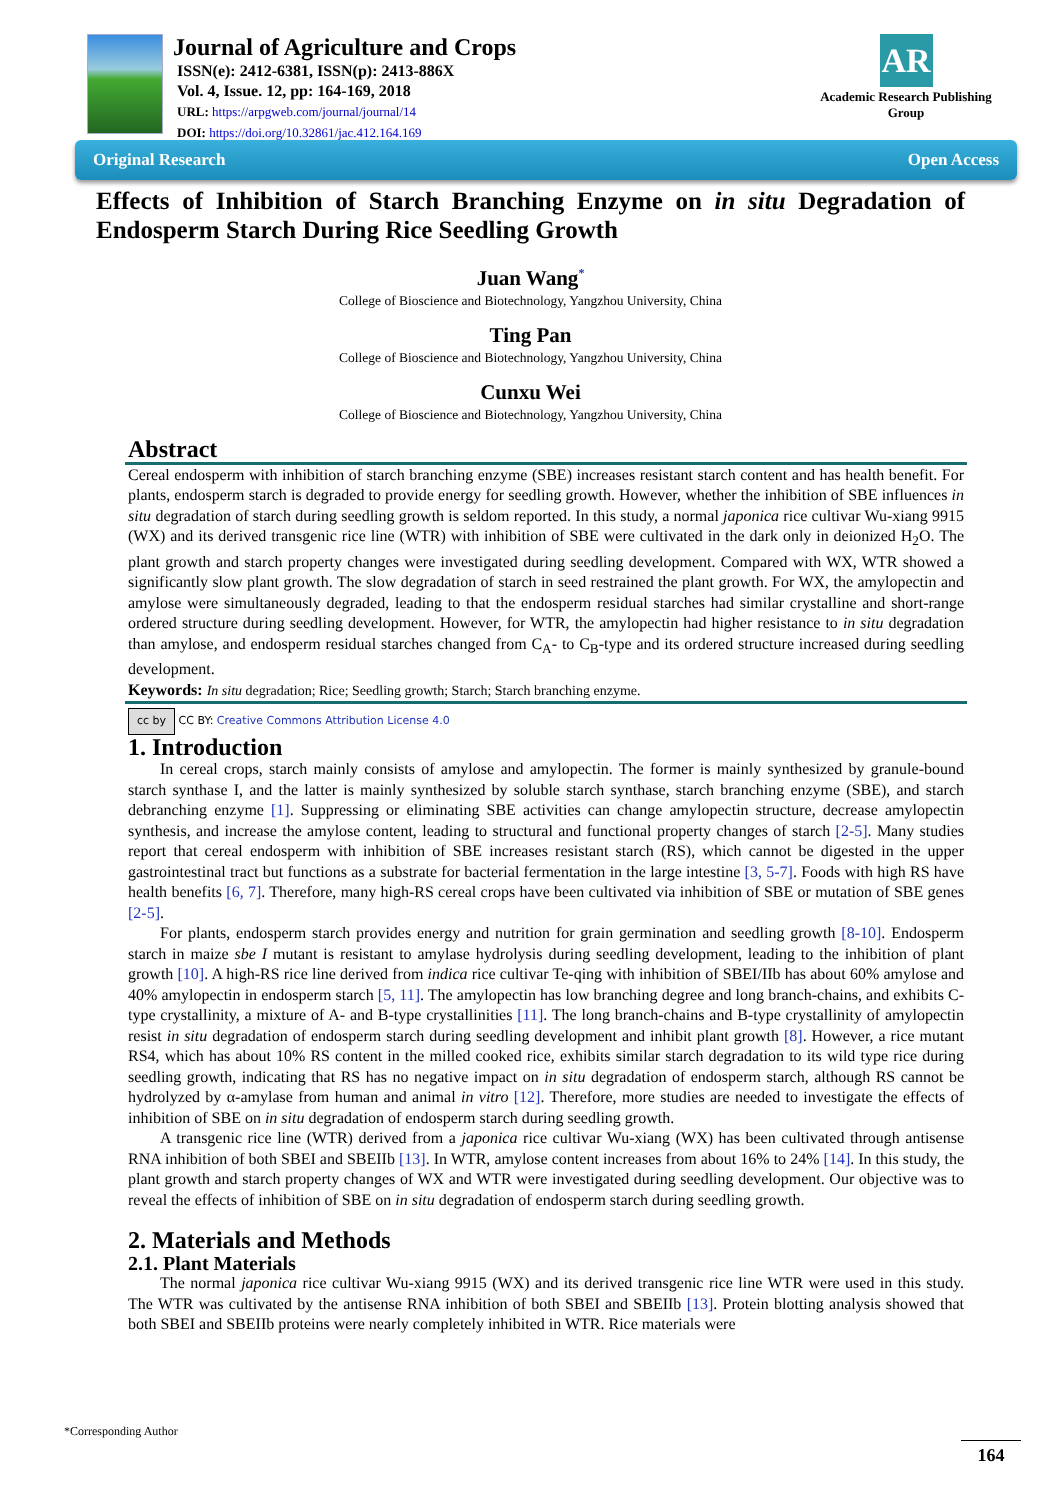Journal of Agriculture and Crops
ISSN(e): 2412-6381, ISSN(p): 2413-886X
Vol. 4, Issue. 12, pp: 164-169, 2018
URL: https://arpgweb.com/journal/journal/14
DOI: https://doi.org/10.32861/jac.412.164.169
AR
Academic Research Publishing Group
Original Research Open Access
Effects of Inhibition of Starch Branching Enzyme on in situ Degradation of Endosperm Starch During Rice Seedling Growth
Juan Wang<sup>*</sup>
College of Bioscience and Biotechnology, Yangzhou University, China
Ting Pan
College of Bioscience and Biotechnology, Yangzhou University, China
Cunxu Wei
College of Bioscience and Biotechnology, Yangzhou University, China
Abstract
Cereal endosperm with inhibition of starch branching enzyme (SBE) increases resistant starch content and has health benefit. For plants, endosperm starch is degraded to provide energy for seedling growth. However, whether the inhibition of SBE influences in situ degradation of starch during seedling growth is seldom reported. In this study, a normal japonica rice cultivar Wu-xiang 9915 (WX) and its derived transgenic rice line (WTR) with inhibition of SBE were cultivated in the dark only in deionized H<sub>2</sub>O. The plant growth and starch property changes were investigated during seedling development. Compared with WX, WTR showed a significantly slow plant growth. The slow degradation of starch in seed restrained the plant growth. For WX, the amylopectin and amylose were simultaneously degraded, leading to that the endosperm residual starches had similar crystalline and short-range ordered structure during seedling development. However, for WTR, the amylopectin had higher resistance to in situ degradation than amylose, and endosperm residual starches changed from C<sub>A</sub>- to C<sub>B</sub>-type and its ordered structure increased during seedling development.
Keywords: In situ degradation; Rice; Seedling growth; Starch; Starch branching enzyme.
cc by CC BY: Creative Commons Attribution License 4.0
1. Introduction
In cereal crops, starch mainly consists of amylose and amylopectin. The former is mainly synthesized by granule-bound starch synthase I, and the latter is mainly synthesized by soluble starch synthase, starch branching enzyme (SBE), and starch debranching enzyme [1]. Suppressing or eliminating SBE activities can change amylopectin structure, decrease amylopectin synthesis, and increase the amylose content, leading to structural and functional property changes of starch [2-5]. Many studies report that cereal endosperm with inhibition of SBE increases resistant starch (RS), which cannot be digested in the upper gastrointestinal tract but functions as a substrate for bacterial fermentation in the large intestine [3, 5-7]. Foods with high RS have health benefits [6, 7]. Therefore, many high-RS cereal crops have been cultivated via inhibition of SBE or mutation of SBE genes [2-5].
For plants, endosperm starch provides energy and nutrition for grain germination and seedling growth [8-10]. Endosperm starch in maize sbe I mutant is resistant to amylase hydrolysis during seedling development, leading to the inhibition of plant growth [10]. A high-RS rice line derived from indica rice cultivar Te-qing with inhibition of SBEI/IIb has about 60% amylose and 40% amylopectin in endosperm starch [5, 11]. The amylopectin has low branching degree and long branch-chains, and exhibits C-type crystallinity, a mixture of A- and B-type crystallinities [11]. The long branch-chains and B-type crystallinity of amylopectin resist in situ degradation of endosperm starch during seedling development and inhibit plant growth [8]. However, a rice mutant RS4, which has about 10% RS content in the milled cooked rice, exhibits similar starch degradation to its wild type rice during seedling growth, indicating that RS has no negative impact on in situ degradation of endosperm starch, although RS cannot be hydrolyzed by α-amylase from human and animal in vitro [12]. Therefore, more studies are needed to investigate the effects of inhibition of SBE on in situ degradation of endosperm starch during seedling growth.
A transgenic rice line (WTR) derived from a japonica rice cultivar Wu-xiang (WX) has been cultivated through antisense RNA inhibition of both SBEI and SBEIIb [13]. In WTR, amylose content increases from about 16% to 24% [14]. In this study, the plant growth and starch property changes of WX and WTR were investigated during seedling development. Our objective was to reveal the effects of inhibition of SBE on in situ degradation of endosperm starch during seedling growth.
2. Materials and Methods
2.1. Plant Materials
The normal japonica rice cultivar Wu-xiang 9915 (WX) and its derived transgenic rice line WTR were used in this study. The WTR was cultivated by the antisense RNA inhibition of both SBEI and SBEIIb [13]. Protein blotting analysis showed that both SBEI and SBEIIb proteins were nearly completely inhibited in WTR. Rice materials were
*Corresponding Author
164